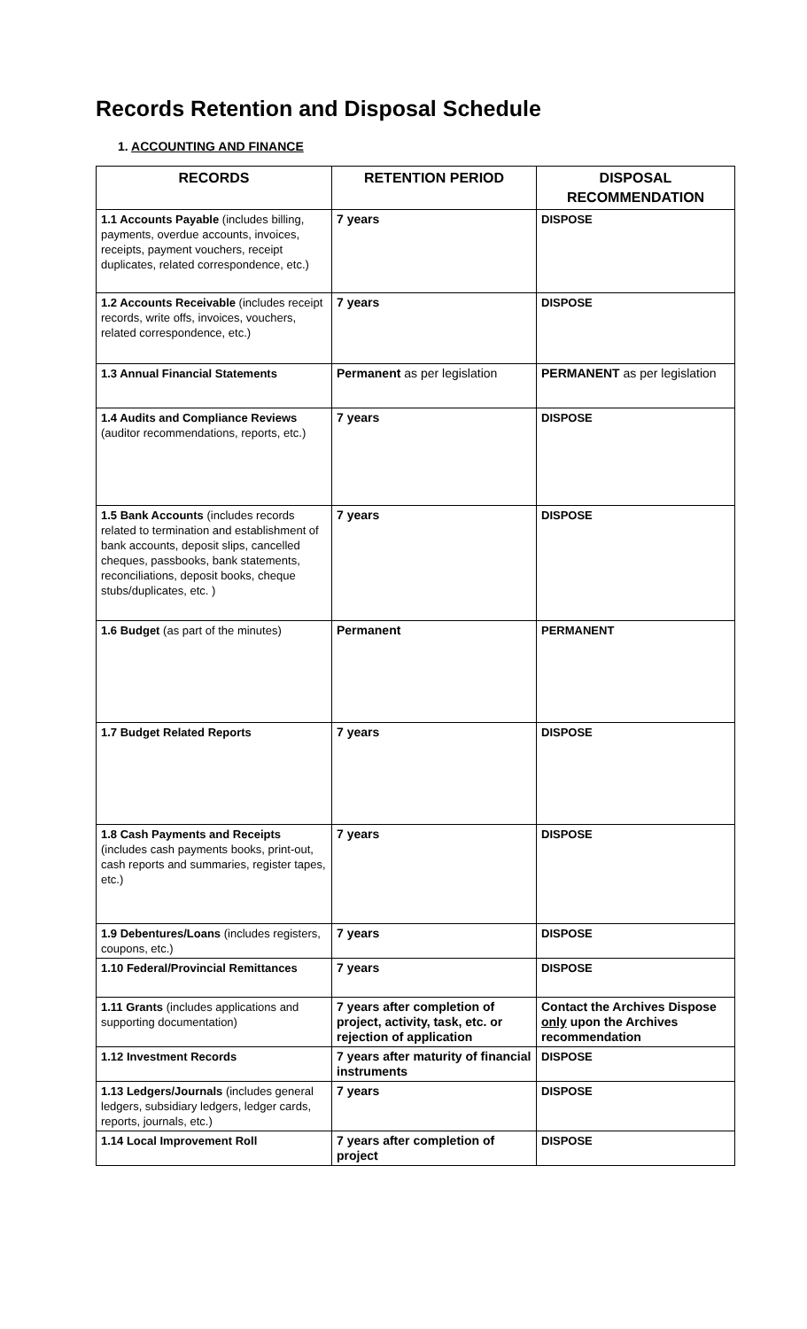Records Retention and Disposal Schedule
1. ACCOUNTING AND FINANCE
| RECORDS | RETENTION PERIOD | DISPOSAL RECOMMENDATION |
| --- | --- | --- |
| 1.1 Accounts Payable (includes billing, payments, overdue accounts, invoices, receipts, payment vouchers, receipt duplicates, related correspondence, etc.) | 7 years | DISPOSE |
| 1.2 Accounts Receivable (includes receipt records, write offs, invoices, vouchers, related correspondence, etc.) | 7 years | DISPOSE |
| 1.3 Annual Financial Statements | Permanent as per legislation | PERMANENT as per legislation |
| 1.4 Audits and Compliance Reviews (auditor recommendations, reports, etc.) | 7 years | DISPOSE |
| 1.5 Bank Accounts (includes records related to termination and establishment of bank accounts, deposit slips, cancelled cheques, passbooks, bank statements, reconciliations, deposit books, cheque stubs/duplicates, etc. ) | 7 years | DISPOSE |
| 1.6 Budget (as part of the minutes) | Permanent | PERMANENT |
| 1.7 Budget Related Reports | 7 years | DISPOSE |
| 1.8 Cash Payments and Receipts (includes cash payments books, print-out, cash reports and summaries, register tapes, etc.) | 7 years | DISPOSE |
| 1.9 Debentures/Loans (includes registers, coupons, etc.) | 7 years | DISPOSE |
| 1.10 Federal/Provincial Remittances | 7 years | DISPOSE |
| 1.11 Grants (includes applications and supporting documentation) | 7 years after completion of project, activity, task, etc. or rejection of application | Contact the Archives Dispose only upon the Archives recommendation |
| 1.12 Investment Records | 7 years after maturity of financial instruments | DISPOSE |
| 1.13 Ledgers/Journals (includes general ledgers, subsidiary ledgers, ledger cards, reports, journals, etc.) | 7 years | DISPOSE |
| 1.14 Local Improvement Roll | 7 years after completion of project | DISPOSE |